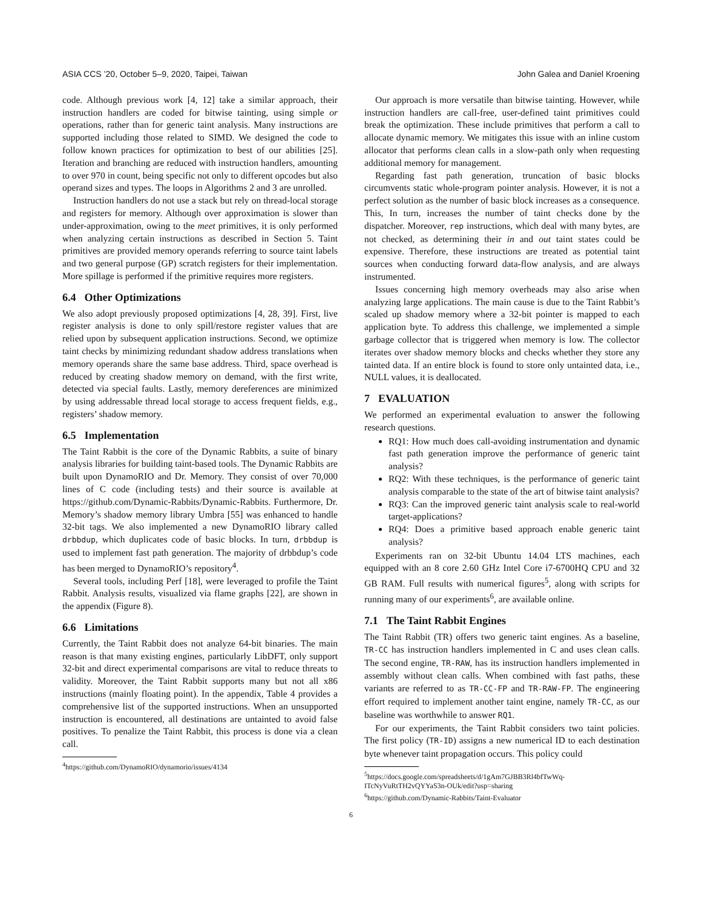ASIA CCS ’20, October 5–9, 2020, Taipei, Taiwan John Galea and Daniel Kroening
code. Although previous work [4, 12] take a similar approach, their instruction handlers are coded for bitwise tainting, using simple or operations, rather than for generic taint analysis. Many instructions are supported including those related to SIMD. We designed the code to follow known practices for optimization to best of our abilities [25]. Iteration and branching are reduced with instruction handlers, amounting to over 970 in count, being specific not only to different opcodes but also operand sizes and types. The loops in Algorithms 2 and 3 are unrolled.
Instruction handlers do not use a stack but rely on thread-local storage and registers for memory. Although over approximation is slower than under-approximation, owing to the meet primitives, it is only performed when analyzing certain instructions as described in Section 5. Taint primitives are provided memory operands referring to source taint labels and two general purpose (GP) scratch registers for their implementation. More spillage is performed if the primitive requires more registers.
6.4 Other Optimizations
We also adopt previously proposed optimizations [4, 28, 39]. First, live register analysis is done to only spill/restore register values that are relied upon by subsequent application instructions. Second, we optimize taint checks by minimizing redundant shadow address translations when memory operands share the same base address. Third, space overhead is reduced by creating shadow memory on demand, with the first write, detected via special faults. Lastly, memory dereferences are minimized by using addressable thread local storage to access frequent fields, e.g., registers’ shadow memory.
6.5 Implementation
The Taint Rabbit is the core of the Dynamic Rabbits, a suite of binary analysis libraries for building taint-based tools. The Dynamic Rabbits are built upon DynamoRIO and Dr. Memory. They consist of over 70,000 lines of C code (including tests) and their source is available at https://github.com/Dynamic-Rabbits/Dynamic-Rabbits. Furthermore, Dr. Memory’s shadow memory library Umbra [55] was enhanced to handle 32-bit tags. We also implemented a new DynamoRIO library called drbbdup, which duplicates code of basic blocks. In turn, drbbdup is used to implement fast path generation. The majority of drbbdup’s code has been merged to DynamoRIO’s repository<sup>4</sup>.
Several tools, including Perf [18], were leveraged to profile the Taint Rabbit. Analysis results, visualized via flame graphs [22], are shown in the appendix (Figure 8).
6.6 Limitations
Currently, the Taint Rabbit does not analyze 64-bit binaries. The main reason is that many existing engines, particularly LibDFT, only support 32-bit and direct experimental comparisons are vital to reduce threats to validity. Moreover, the Taint Rabbit supports many but not all x86 instructions (mainly floating point). In the appendix, Table 4 provides a comprehensive list of the supported instructions. When an unsupported instruction is encountered, all destinations are untainted to avoid false positives. To penalize the Taint Rabbit, this process is done via a clean call.
<sup>4</sup> https://github.com/DynamoRIO/dynamorio/issues/4134
Our approach is more versatile than bitwise tainting. However, while instruction handlers are call-free, user-defined taint primitives could break the optimization. These include primitives that perform a call to allocate dynamic memory. We mitigates this issue with an inline custom allocator that performs clean calls in a slow-path only when requesting additional memory for management.
Regarding fast path generation, truncation of basic blocks circumvents static whole-program pointer analysis. However, it is not a perfect solution as the number of basic block increases as a consequence. This, In turn, increases the number of taint checks done by the dispatcher. Moreover, rep instructions, which deal with many bytes, are not checked, as determining their in and out taint states could be expensive. Therefore, these instructions are treated as potential taint sources when conducting forward data-flow analysis, and are always instrumented.
Issues concerning high memory overheads may also arise when analyzing large applications. The main cause is due to the Taint Rabbit’s scaled up shadow memory where a 32-bit pointer is mapped to each application byte. To address this challenge, we implemented a simple garbage collector that is triggered when memory is low. The collector iterates over shadow memory blocks and checks whether they store any tainted data. If an entire block is found to store only untainted data, i.e., NULL values, it is deallocated.
7 EVALUATION
We performed an experimental evaluation to answer the following research questions.
RQ1: How much does call-avoiding instrumentation and dynamic fast path generation improve the performance of generic taint analysis?
RQ2: With these techniques, is the performance of generic taint analysis comparable to the state of the art of bitwise taint analysis?
RQ3: Can the improved generic taint analysis scale to real-world target-applications?
RQ4: Does a primitive based approach enable generic taint analysis?
Experiments ran on 32-bit Ubuntu 14.04 LTS machines, each equipped with an 8 core 2.60 GHz Intel Core i7-6700HQ CPU and 32 GB RAM. Full results with numerical figures<sup>5</sup>, along with scripts for running many of our experiments<sup>6</sup>, are available online.
7.1 The Taint Rabbit Engines
The Taint Rabbit (TR) offers two generic taint engines. As a baseline, TR-CC has instruction handlers implemented in C and uses clean calls. The second engine, TR-RAW, has its instruction handlers implemented in assembly without clean calls. When combined with fast paths, these variants are referred to as TR-CC-FP and TR-RAW-FP. The engineering effort required to implement another taint engine, namely TR-CC, as our baseline was worthwhile to answer RQ1.
For our experiments, the Taint Rabbit considers two taint policies. The first policy (TR-ID) assigns a new numerical ID to each destination byte whenever taint propagation occurs. This policy could
<sup>5</sup> https://docs.google.com/spreadsheets/d/1gAm7GJBB3Rl4bfTwWq-ITcNyVuRtTH2vQYYaS3n-OUk/edit?usp=sharing
<sup>6</sup> https://github.com/Dynamic-Rabbits/Taint-Evaluator
6